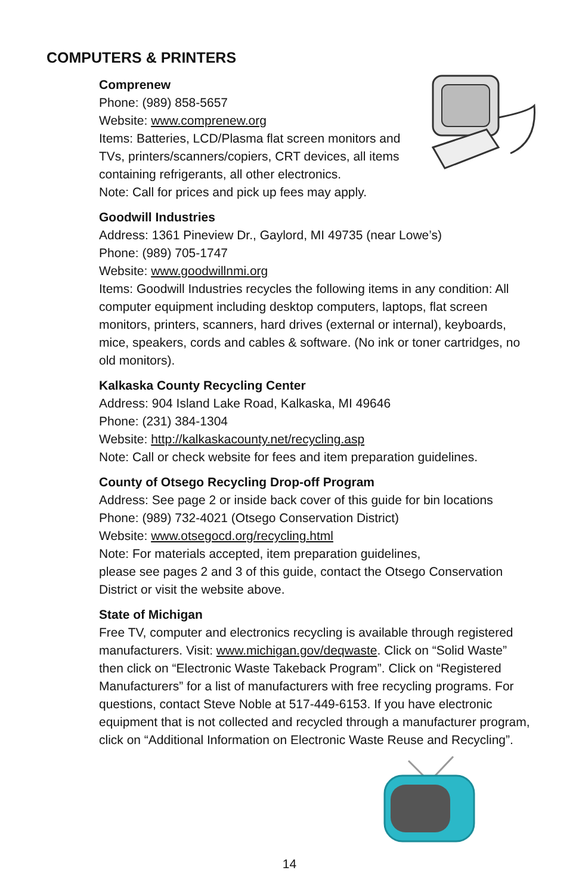COMPUTERS & PRINTERS
Comprenew
Phone: (989) 858-5657
Website: www.comprenew.org
Items: Batteries, LCD/Plasma flat screen monitors and TVs, printers/scanners/copiers, CRT devices, all items containing refrigerants, all other electronics.
Note: Call for prices and pick up fees may apply.
Goodwill Industries
Address: 1361 Pineview Dr., Gaylord, MI 49735 (near Lowe’s)
Phone: (989) 705-1747
Website: www.goodwillnmi.org
Items: Goodwill Industries recycles the following items in any condition: All computer equipment including desktop computers, laptops, flat screen monitors, printers, scanners, hard drives (external or internal), keyboards, mice, speakers, cords and cables & software. (No ink or toner cartridges, no old monitors).
Kalkaska County Recycling Center
Address: 904 Island Lake Road, Kalkaska, MI 49646
Phone: (231) 384-1304
Website: http://kalkaskacounty.net/recycling.asp
Note: Call or check website for fees and item preparation guidelines.
County of Otsego Recycling Drop-off Program
Address: See page 2 or inside back cover of this guide for bin locations
Phone: (989) 732-4021 (Otsego Conservation District)
Website: www.otsegocd.org/recycling.html
Note: For materials accepted, item preparation guidelines,
please see pages 2 and 3 of this guide, contact the Otsego Conservation District or visit the website above.
State of Michigan
Free TV, computer and electronics recycling is available through registered manufacturers. Visit: www.michigan.gov/deqwaste. Click on “Solid Waste” then click on “Electronic Waste Takeback Program”. Click on “Registered Manufacturers” for a list of manufacturers with free recycling programs. For questions, contact Steve Noble at 517-449-6153. If you have electronic equipment that is not collected and recycled through a manufacturer program, click on “Additional Information on Electronic Waste Reuse and Recycling”.
14